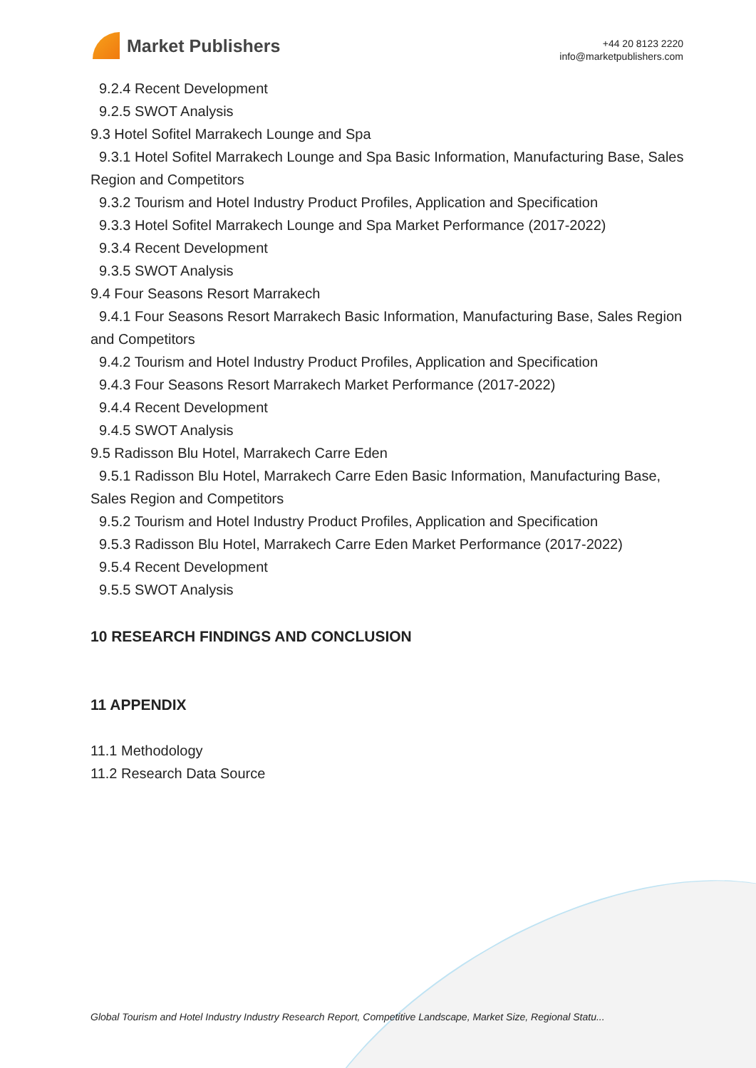Market Publishers
+44 20 8123 2220
info@marketpublishers.com
9.2.4 Recent Development
9.2.5 SWOT Analysis
9.3 Hotel Sofitel Marrakech Lounge and Spa
9.3.1 Hotel Sofitel Marrakech Lounge and Spa Basic Information, Manufacturing Base, Sales Region and Competitors
9.3.2 Tourism and Hotel Industry Product Profiles, Application and Specification
9.3.3 Hotel Sofitel Marrakech Lounge and Spa Market Performance (2017-2022)
9.3.4 Recent Development
9.3.5 SWOT Analysis
9.4 Four Seasons Resort Marrakech
9.4.1 Four Seasons Resort Marrakech Basic Information, Manufacturing Base, Sales Region and Competitors
9.4.2 Tourism and Hotel Industry Product Profiles, Application and Specification
9.4.3 Four Seasons Resort Marrakech Market Performance (2017-2022)
9.4.4 Recent Development
9.4.5 SWOT Analysis
9.5 Radisson Blu Hotel, Marrakech Carre Eden
9.5.1 Radisson Blu Hotel, Marrakech Carre Eden Basic Information, Manufacturing Base, Sales Region and Competitors
9.5.2 Tourism and Hotel Industry Product Profiles, Application and Specification
9.5.3 Radisson Blu Hotel, Marrakech Carre Eden Market Performance (2017-2022)
9.5.4 Recent Development
9.5.5 SWOT Analysis
10 RESEARCH FINDINGS AND CONCLUSION
11 APPENDIX
11.1 Methodology
11.2 Research Data Source
Global Tourism and Hotel Industry Industry Research Report, Competitive Landscape, Market Size, Regional Statu...